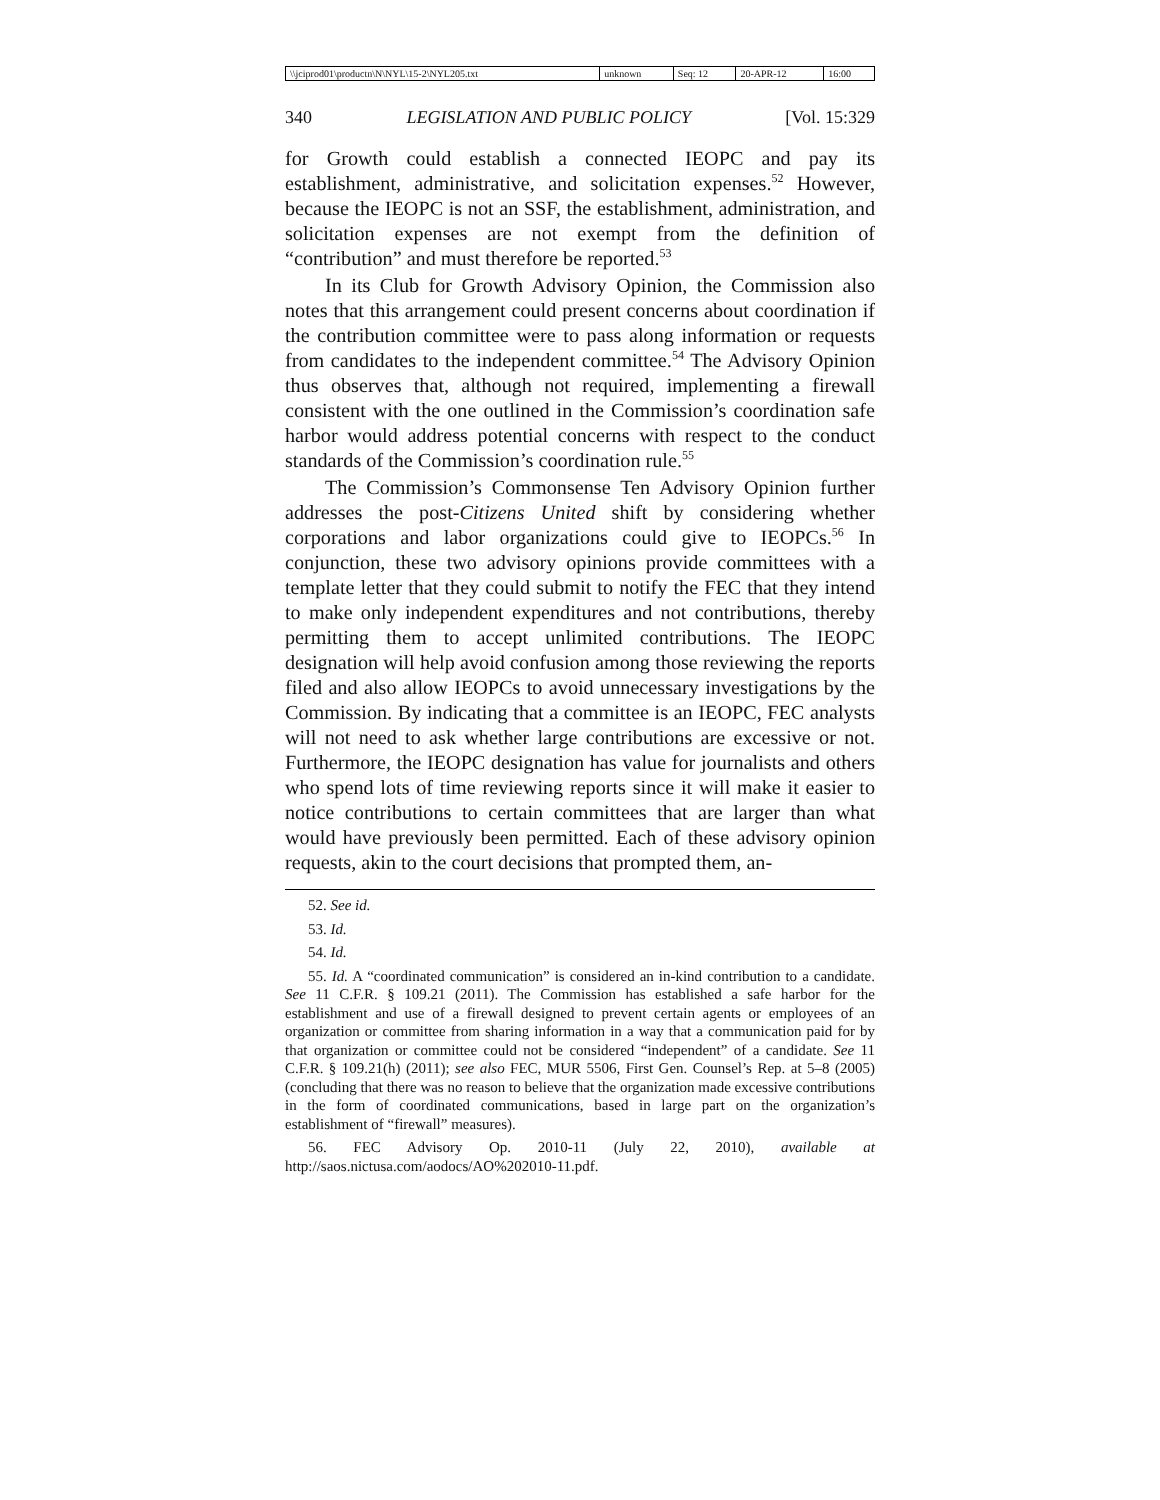| \\jciprod01\productn\N\NYL\15-2\NYL205.txt | unknown | Seq: 12 | 20-APR-12 | 16:00 |
340 LEGISLATION AND PUBLIC POLICY [Vol. 15:329
for Growth could establish a connected IEOPC and pay its establishment, administrative, and solicitation expenses.<sup>52</sup> However, because the IEOPC is not an SSF, the establishment, administration, and solicitation expenses are not exempt from the definition of “contribution” and must therefore be reported.<sup>53</sup>
In its Club for Growth Advisory Opinion, the Commission also notes that this arrangement could present concerns about coordination if the contribution committee were to pass along information or requests from candidates to the independent committee.<sup>54</sup> The Advisory Opinion thus observes that, although not required, implementing a firewall consistent with the one outlined in the Commission’s coordination safe harbor would address potential concerns with respect to the conduct standards of the Commission’s coordination rule.<sup>55</sup>
The Commission’s Commonsense Ten Advisory Opinion further addresses the post-Citizens United shift by considering whether corporations and labor organizations could give to IEOPCs.<sup>56</sup> In conjunction, these two advisory opinions provide committees with a template letter that they could submit to notify the FEC that they intend to make only independent expenditures and not contributions, thereby permitting them to accept unlimited contributions. The IEOPC designation will help avoid confusion among those reviewing the reports filed and also allow IEOPCs to avoid unnecessary investigations by the Commission. By indicating that a committee is an IEOPC, FEC analysts will not need to ask whether large contributions are excessive or not. Furthermore, the IEOPC designation has value for journalists and others who spend lots of time reviewing reports since it will make it easier to notice contributions to certain committees that are larger than what would have previously been permitted. Each of these advisory opinion requests, akin to the court decisions that prompted them, an-
52. See id.
53. Id.
54. Id.
55. Id. A “coordinated communication” is considered an in-kind contribution to a candidate. See 11 C.F.R. § 109.21 (2011). The Commission has established a safe harbor for the establishment and use of a firewall designed to prevent certain agents or employees of an organization or committee from sharing information in a way that a communication paid for by that organization or committee could not be considered “independent” of a candidate. See 11 C.F.R. § 109.21(h) (2011); see also FEC, MUR 5506, First Gen. Counsel’s Rep. at 5–8 (2005) (concluding that there was no reason to believe that the organization made excessive contributions in the form of coordinated communications, based in large part on the organization’s establishment of “firewall” measures).
56. FEC Advisory Op. 2010-11 (July 22, 2010), available at http://saos.nictusa.com/aodocs/AO%202010-11.pdf.